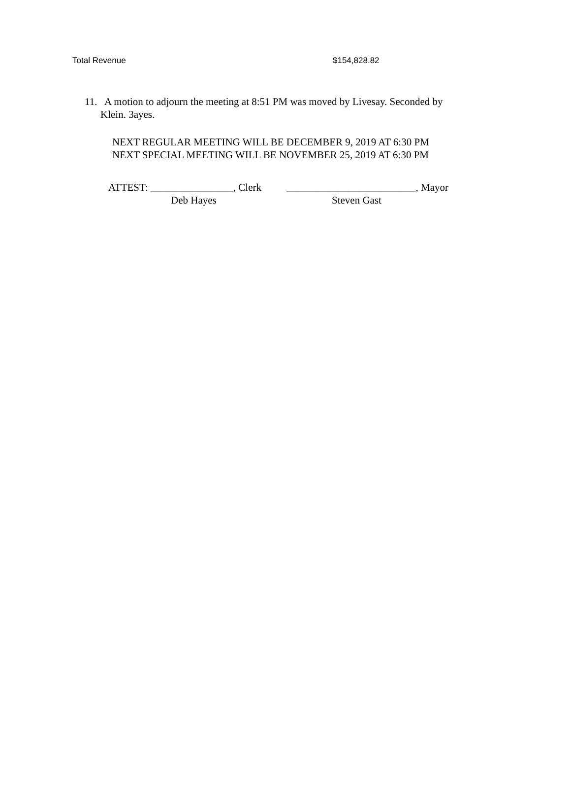Total Revenue $154,828.82
11. A motion to adjourn the meeting at 8:51 PM was moved by Livesay. Seconded by
Klein. 3ayes.
NEXT REGULAR MEETING WILL BE DECEMBER 9, 2019 AT 6:30 PM
NEXT SPECIAL MEETING WILL BE NOVEMBER 25, 2019 AT 6:30 PM
ATTEST: ________________, Clerk _________________________, Mayor
Deb Hayes Steven Gast